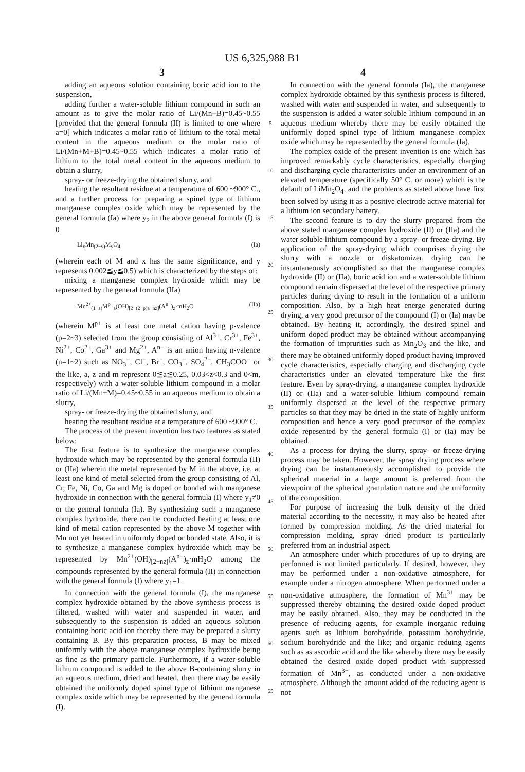US 6,325,988 B1
3 4
adding an aqueous solution containing boric acid ion to the suspension,
adding further a water-soluble lithium compound in such an amount as to give the molar ratio of Li/(Mn+B)=0.45~0.55 [provided that the general formula (II) is limited to one where a=0] which indicates a molar ratio of lithium to the total metal content in the aqueous medium or the molar ratio of Li/(Mn+M+B)=0.45~0.55 which indicates a molar ratio of lithium to the total metal content in the aqueous medium to obtain a slurry,
spray- or freeze-drying the obtained slurry, and
heating the resultant residue at a temperature of 600 ~900° C., and a further process for preparing a spinel type of lithium manganese complex oxide which may be represented by the general formula (Ia) where y<sub>2</sub> in the above general formula (I) is 0
Li<sub>x</sub>Mn<sub>(2−y)</sub>M<sub>y</sub>O<sub>4</sub> (Ia)
(wherein each of M and x has the same significance, and y represents 0.002≦y≦0.5) which is characterized by the steps of:
mixing a manganese complex hydroxide which may be represented by the general formula (IIa)
Mn<sup>2+</sup><sub>(1−a)</sub>M<sup>p+</sup><sub>a</sub>(OH)<sub>[2−(2−p)a−nz]</sub>(A<sup>n−</sup>)<sub>z</sub>·mH<sub>2</sub>O (IIa)
(wherein M<sup>p+</sup> is at least one metal cation having p-valence (p=2~3) selected from the group consisting of Al<sup>3+</sup>, Cr<sup>3+</sup>, Fe<sup>3+</sup>, Ni<sup>2+</sup>, Co<sup>2+</sup>, Ga<sup>3+</sup> and Mg<sup>2+</sup>, A<sup>n−</sup> is an anion having n-valence (n=1~2) such as NO<sub>3</sub><sup>−</sup>, Cl<sup>−</sup>, Br<sup>−</sup>, CO<sub>3</sub><sup>−</sup>, SO<sub>4</sub><sup>2−</sup>, CH<sub>3</sub>COO<sup>−</sup> or the like, a, z and m represent 0≦a≦0.25, 0.03<z<0.3 and 0<m, respectively) with a water-soluble lithium compound in a molar ratio of Li/(Mn+M)=0.45~0.55 in an aqueous medium to obtain a slurry,
spray- or freeze-drying the obtained slurry, and
heating the resultant residue at a temperature of 600 ~900° C.
The process of the present invention has two features as stated below:
The first feature is to synthesize the manganese complex hydroxide which may be represented by the general formula (II) or (IIa) wherein the metal represented by M in the above, i.e. at least one kind of metal selected from the group consisting of Al, Cr, Fe, Ni, Co, Ga and Mg is doped or bonded with manganese hydroxide in connection with the general formula (I) where y<sub>1</sub>≠0 or the general formula (Ia). By synthesizing such a manganese complex hydroxide, there can be conducted heating at least one kind of metal cation represented by the above M together with Mn not yet heated in uniformly doped or bonded state. Also, it is to synthesize a manganese complex hydroxide which may be represented by Mn<sup>2+</sup>(OH)<sub>[2−nz]</sub>(A<sup>n−</sup>)<sub>z</sub>·mH<sub>2</sub>O among the compounds represented by the general formula (II) in connection with the general formula (I) where y<sub>1</sub>=1.
In connection with the general formula (I), the manganese complex hydroxide obtained by the above synthesis process is filtered, washed with water and suspended in water, and subsequently to the suspension is added an aqueous solution containing boric acid ion thereby there may be prepared a slurry containing B. By this preparation process, B may be mixed uniformly with the above manganese complex hydroxide being as fine as the primary particle. Furthermore, if a water-soluble lithium compound is added to the above B-containing slurry in an aqueous medium, dried and heated, then there may be easily obtained the uniformly doped spinel type of lithium manganese complex oxide which may be represented by the general formula (I).
5
10
15
20
25
30
35
40
45
50
55
60
65
In connection with the general formula (Ia), the manganese complex hydroxide obtained by this synthesis process is filtered, washed with water and suspended in water, and subsequently to the suspension is added a water soluble lithium compound in an aqueous medium whereby there may be easily obtained the uniformly doped spinel type of lithium manganese complex oxide which may be represented by the general formula (Ia).
The complex oxide of the present invention is one which has improved remarkably cycle characteristics, especially charging and discharging cycle characteristics under an environment of an elevated temperature (specifically 50° C. or more) which is the default of LiMn<sub>2</sub>O<sub>4</sub>, and the problems as stated above have first been solved by using it as a positive electrode active material for a lithium ion secondary battery.
The second feature is to dry the slurry prepared from the above stated manganese complex hydroxide (II) or (IIa) and the water soluble lithium compound by a spray- or freeze-drying. By application of the spray-drying which comprises drying the slurry with a nozzle or diskatomizer, drying can be instantaneously accomplished so that the manganese complex hydroxide (II) or (IIa), boric acid ion and a water-soluble lithium compound remain dispersed at the level of the respective primary particles during drying to result in the formation of a uniform composition. Also, by a high heat energe generated during drying, a very good precursor of the compound (I) or (Ia) may be obtained. By heating it, accordingly, the desired spinel and uniform doped product may be obtained without accompanying the formation of imprurities such as Mn<sub>2</sub>O<sub>3</sub> and the like, and there may be obtained uniformly doped product having improved cycle characteristics, especially charging and discharging cycle characteristics under an elevated temperature like the first feature. Even by spray-drying, a manganese complex hydroxide (II) or (IIa) and a water-soluble lithium compound remain uniformly dispersed at the level of the respective primary particles so that they may be dried in the state of highly uniform composition and hence a very good precursor of the complex oxide repesented by the general formula (I) or (Ia) may be obtained.
As a process for drying the slurry, spray- or freeze-drying process may be taken. However, the spray drying process where drying can be instantaneously accomplished to provide the spherical material in a large amount is preferred from the viewpoint of the spherical granulation nature and the uniformity of the composition.
For purpose of increasing the bulk density of the dried material according to the necessity, it may also be heated after formed by compression molding. As the dried material for compression molding, spray dried product is particularly preferred from an industrial aspect.
An atmosphere under which procedures of up to drying are performed is not limited particularly. If desired, however, they may be performed under a non-oxidative atmosphere, for example under a nitrogen atmosphere. When performed under a non-oxidative atmosphere, the formation of Mn<sup>3+</sup> may be suppressed thereby obtaining the desired oxide doped product may be easily obtained. Also, they may be conducted in the presence of reducing agents, for example inorganic reduing agents such as lithium borohydride, potassium borohydride, sodium borohydride and the like; and organic reduing agents such as as ascorbic acid and the like whereby there may be easily obtained the desired oxide doped product with suppressed formation of Mn<sup>3+</sup>, as conducted under a non-oxidative atmosphere. Although the amount added of the reducing agent is not